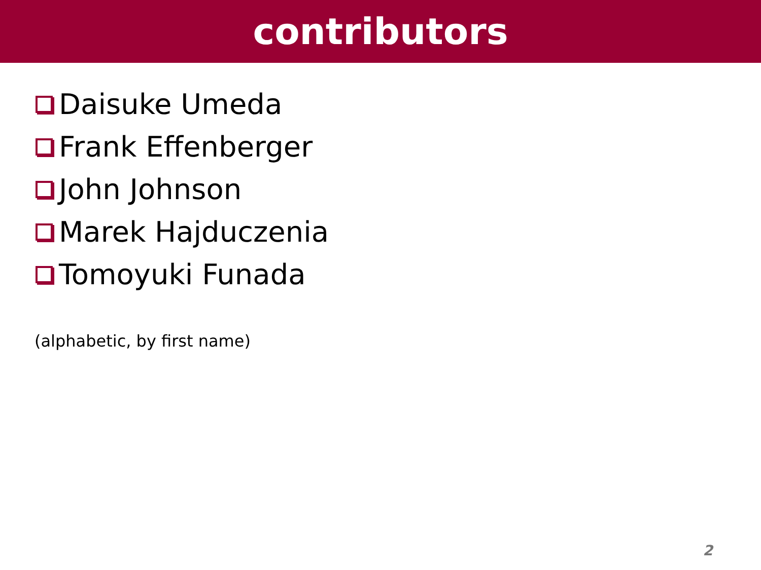contributors
Daisuke Umeda
Frank Effenberger
John Johnson
Marek Hajduczenia
Tomoyuki Funada
(alphabetic, by first name)
2